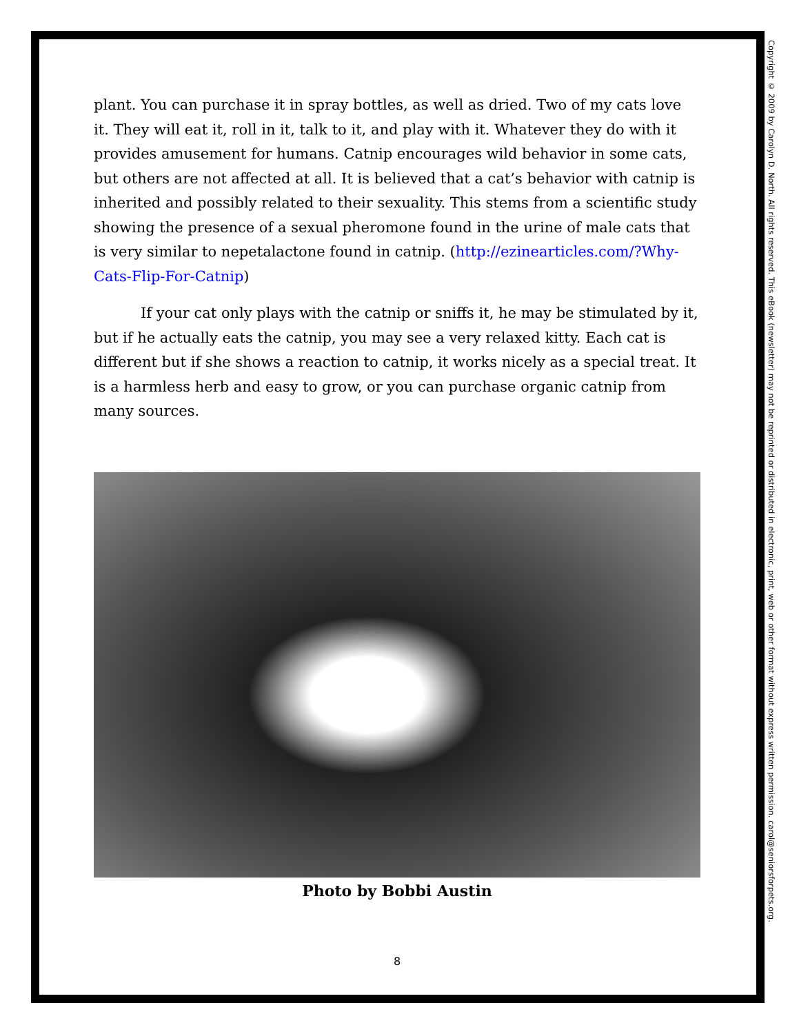plant. You can purchase it in spray bottles, as well as dried. Two of my cats love it. They will eat it, roll in it, talk to it, and play with it. Whatever they do with it provides amusement for humans. Catnip encourages wild behavior in some cats, but others are not affected at all. It is believed that a cat’s behavior with catnip is inherited and possibly related to their sexuality. This stems from a scientific study showing the presence of a sexual pheromone found in the urine of male cats that is very similar to nepetalactone found in catnip. (http://ezinearticles.com/?Why-Cats-Flip-For-Catnip)
If your cat only plays with the catnip or sniffs it, he may be stimulated by it, but if he actually eats the catnip, you may see a very relaxed kitty. Each cat is different but if she shows a reaction to catnip, it works nicely as a special treat. It is a harmless herb and easy to grow, or you can purchase organic catnip from many sources.
Photo by Bobbi Austin
8
Copyright © 2009 by Carolyn D. North. All rights reserved. This eBook (newsletter) may not be reprinted or distributed in electronic, print, web or other format without express written permission. carol@seniorsforpets.org.